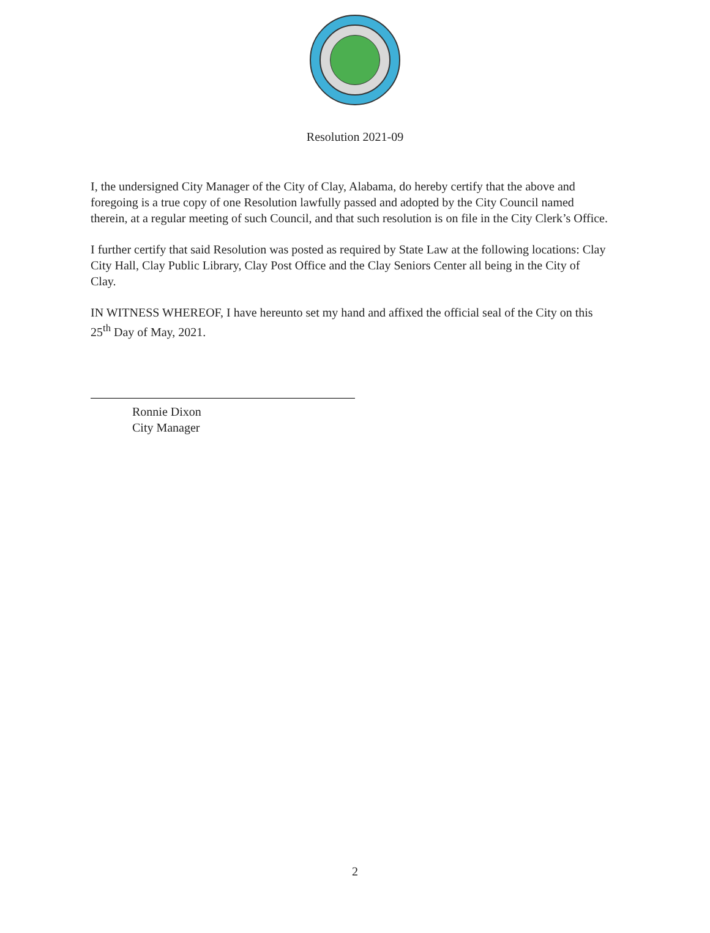Resolution 2021-09
I, the undersigned City Manager of the City of Clay, Alabama, do hereby certify that the above and foregoing is a true copy of one Resolution lawfully passed and adopted by the City Council named therein, at a regular meeting of such Council, and that such resolution is on file in the City Clerk’s Office.
I further certify that said Resolution was posted as required by State Law at the following locations: Clay City Hall, Clay Public Library, Clay Post Office and the Clay Seniors Center all being in the City of Clay.
IN WITNESS WHEREOF, I have hereunto set my hand and affixed the official seal of the City on this 25<sup>th</sup> Day of May, 2021.
Ronnie Dixon
City Manager
2